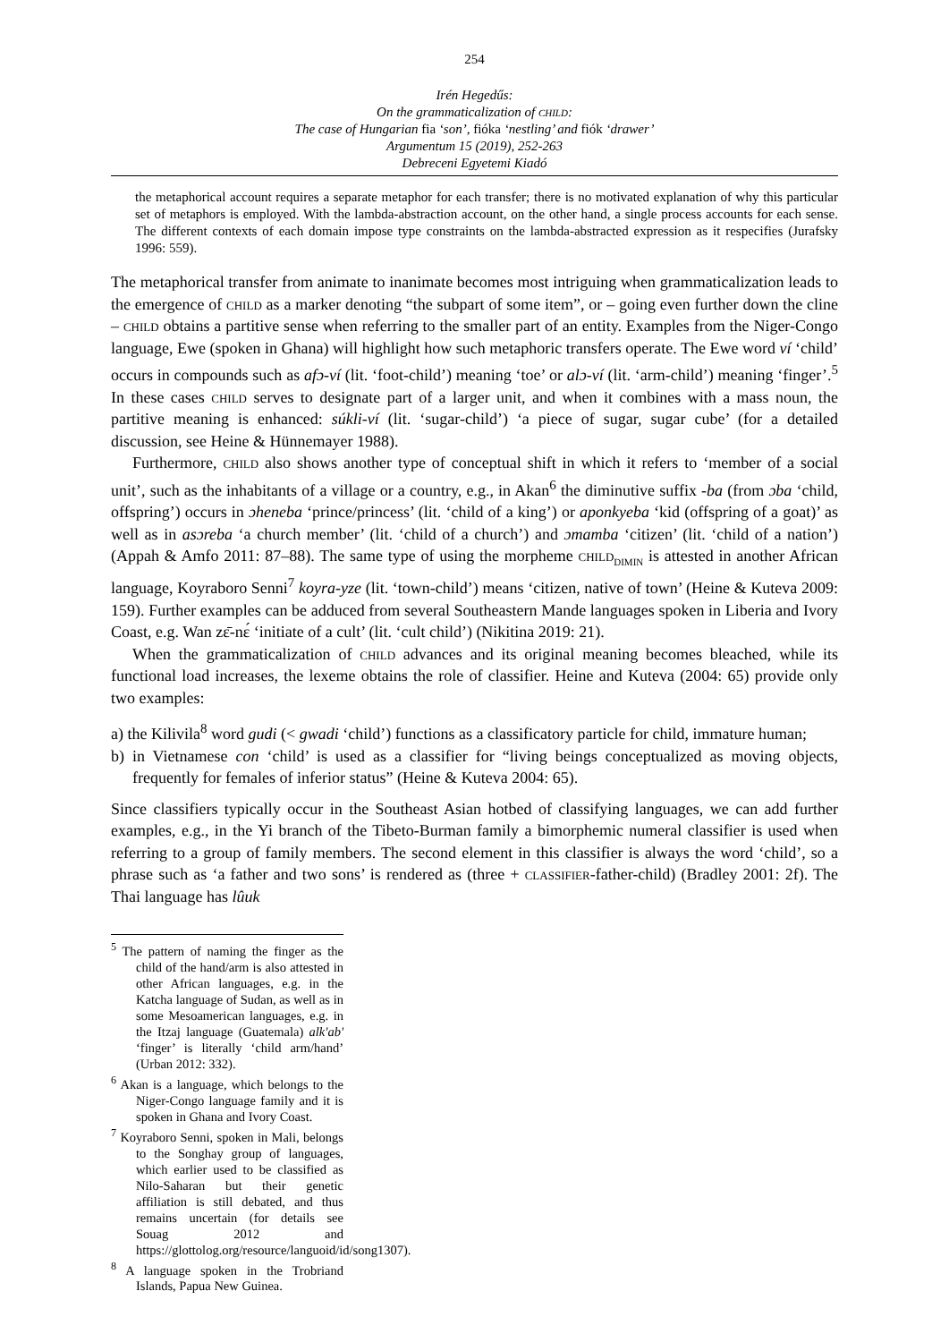254
Irén Hegedűs:
On the grammaticalization of child:
The case of Hungarian fia ‘son’, fióka ‘nestling’ and fiók ‘drawer’
Argumentum 15 (2019), 252-263
Debreceni Egyetemi Kiadó
the metaphorical account requires a separate metaphor for each transfer; there is no motivated explanation of why this particular set of metaphors is employed. With the lambda-abstraction account, on the other hand, a single process accounts for each sense. The different contexts of each domain impose type constraints on the lambda-abstracted expression as it respecifies (Jurafsky 1996: 559).
The metaphorical transfer from animate to inanimate becomes most intriguing when grammaticalization leads to the emergence of child as a marker denoting “the subpart of some item”, or – going even further down the cline – child obtains a partitive sense when referring to the smaller part of an entity. Examples from the Niger-Congo language, Ewe (spoken in Ghana) will highlight how such metaphoric transfers operate. The Ewe word ví ‘child’ occurs in compounds such as afɔ-ví (lit. ‘foot-child’) meaning ‘toe’ or alɔ-ví (lit. ‘arm-child’) meaning ‘finger’.<sup>5</sup> In these cases child serves to designate part of a larger unit, and when it combines with a mass noun, the partitive meaning is enhanced: súkli-ví (lit. ‘sugar-child’) ‘a piece of sugar, sugar cube’ (for a detailed discussion, see Heine & Hünnemayer 1988).
Furthermore, child also shows another type of conceptual shift in which it refers to ‘member of a social unit’, such as the inhabitants of a village or a country, e.g., in Akan<sup>6</sup> the diminutive suffix -ba (from ɔba ‘child, offspring’) occurs in ɔheneba ‘prince/princess’ (lit. ‘child of a king’) or aponkyeba ‘kid (offspring of a goat)’ as well as in asɔreba ‘a church member’ (lit. ‘child of a church’) and ɔmamba ‘citizen’ (lit. ‘child of a nation’) (Appah & Amfo 2011: 87–88). The same type of using the morpheme child<sub>dimin</sub> is attested in another African language, Koyraboro Senni<sup>7</sup> koyra-yze (lit. ‘town-child’) means ‘citizen, native of town’ (Heine & Kuteva 2009: 159). Further examples can be adduced from several Southeastern Mande languages spoken in Liberia and Ivory Coast, e.g. Wan zɛ̄-nɛ́ ‘initiate of a cult’ (lit. ‘cult child’) (Nikitina 2019: 21).
When the grammaticalization of child advances and its original meaning becomes bleached, while its functional load increases, the lexeme obtains the role of classifier. Heine and Kuteva (2004: 65) provide only two examples:
a) the Kilivila<sup>8</sup> word gudi (< gwadi ‘child’) functions as a classificatory particle for child, immature human;
b) in Vietnamese con ‘child’ is used as a classifier for “living beings conceptualized as moving objects, frequently for females of inferior status” (Heine & Kuteva 2004: 65).
Since classifiers typically occur in the Southeast Asian hotbed of classifying languages, we can add further examples, e.g., in the Yi branch of the Tibeto-Burman family a bimorphemic numeral classifier is used when referring to a group of family members. The second element in this classifier is always the word ‘child’, so a phrase such as ‘a father and two sons’ is rendered as (three + classifier-father-child) (Bradley 2001: 2f). The Thai language has lûuk
<sup>5</sup> The pattern of naming the finger as the child of the hand/arm is also attested in other African languages, e.g. in the Katcha language of Sudan, as well as in some Mesoamerican languages, e.g. in the Itzaj language (Guatemala) alk'ab' ‘finger’ is literally ‘child arm/hand’ (Urban 2012: 332).
<sup>6</sup> Akan is a language, which belongs to the Niger-Congo language family and it is spoken in Ghana and Ivory Coast.
<sup>7</sup> Koyraboro Senni, spoken in Mali, belongs to the Songhay group of languages, which earlier used to be classified as Nilo-Saharan but their genetic affiliation is still debated, and thus remains uncertain (for details see Souag 2012 and https://glottolog.org/resource/languoid/id/song1307).
<sup>8</sup> A language spoken in the Trobriand Islands, Papua New Guinea.